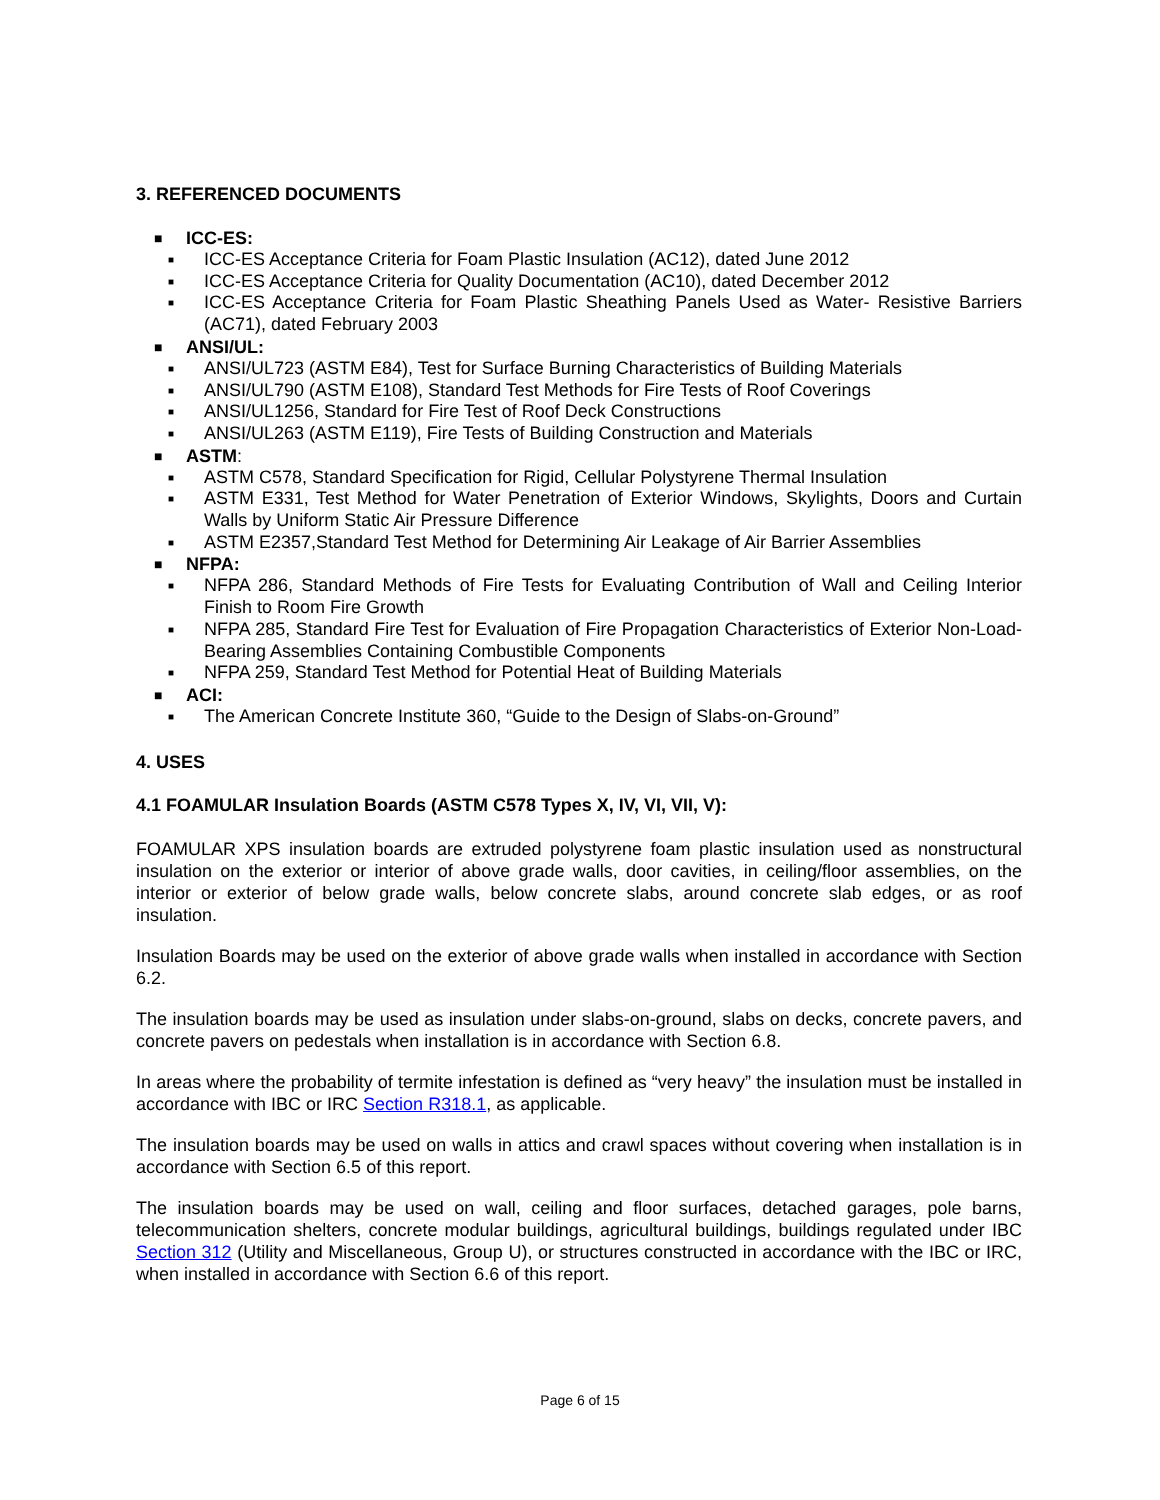3. REFERENCED DOCUMENTS
■ ICC-ES:
■ ICC-ES Acceptance Criteria for Foam Plastic Insulation (AC12), dated June 2012
■ ICC-ES Acceptance Criteria for Quality Documentation (AC10), dated December 2012
■ ICC-ES Acceptance Criteria for Foam Plastic Sheathing Panels Used as Water- Resistive Barriers (AC71), dated February 2003
■ ANSI/UL:
■ ANSI/UL723 (ASTM E84), Test for Surface Burning Characteristics of Building Materials
■ ANSI/UL790 (ASTM E108), Standard Test Methods for Fire Tests of Roof Coverings
■ ANSI/UL1256, Standard for Fire Test of Roof Deck Constructions
■ ANSI/UL263 (ASTM E119), Fire Tests of Building Construction and Materials
■ ASTM:
■ ASTM C578, Standard Specification for Rigid, Cellular Polystyrene Thermal Insulation
■ ASTM E331, Test Method for Water Penetration of Exterior Windows, Skylights, Doors and Curtain Walls by Uniform Static Air Pressure Difference
■ ASTM E2357,Standard Test Method for Determining Air Leakage of Air Barrier Assemblies
■ NFPA:
■ NFPA 286, Standard Methods of Fire Tests for Evaluating Contribution of Wall and Ceiling Interior Finish to Room Fire Growth
■ NFPA 285, Standard Fire Test for Evaluation of Fire Propagation Characteristics of Exterior Non-Load-Bearing Assemblies Containing Combustible Components
■ NFPA 259, Standard Test Method for Potential Heat of Building Materials
■ ACI:
■ The American Concrete Institute 360, “Guide to the Design of Slabs-on-Ground”
4. USES
4.1 FOAMULAR Insulation Boards (ASTM C578 Types X, IV, VI, VII, V):
FOAMULAR XPS insulation boards are extruded polystyrene foam plastic insulation used as nonstructural insulation on the exterior or interior of above grade walls, door cavities, in ceiling/floor assemblies, on the interior or exterior of below grade walls, below concrete slabs, around concrete slab edges, or as roof insulation.
Insulation Boards may be used on the exterior of above grade walls when installed in accordance with Section 6.2.
The insulation boards may be used as insulation under slabs-on-ground, slabs on decks, concrete pavers, and concrete pavers on pedestals when installation is in accordance with Section 6.8.
In areas where the probability of termite infestation is defined as “very heavy” the insulation must be installed in accordance with IBC or IRC Section R318.1, as applicable.
The insulation boards may be used on walls in attics and crawl spaces without covering when installation is in accordance with Section 6.5 of this report.
The insulation boards may be used on wall, ceiling and floor surfaces, detached garages, pole barns, telecommunication shelters, concrete modular buildings, agricultural buildings, buildings regulated under IBC Section 312 (Utility and Miscellaneous, Group U), or structures constructed in accordance with the IBC or IRC, when installed in accordance with Section 6.6 of this report.
Page 6 of 15